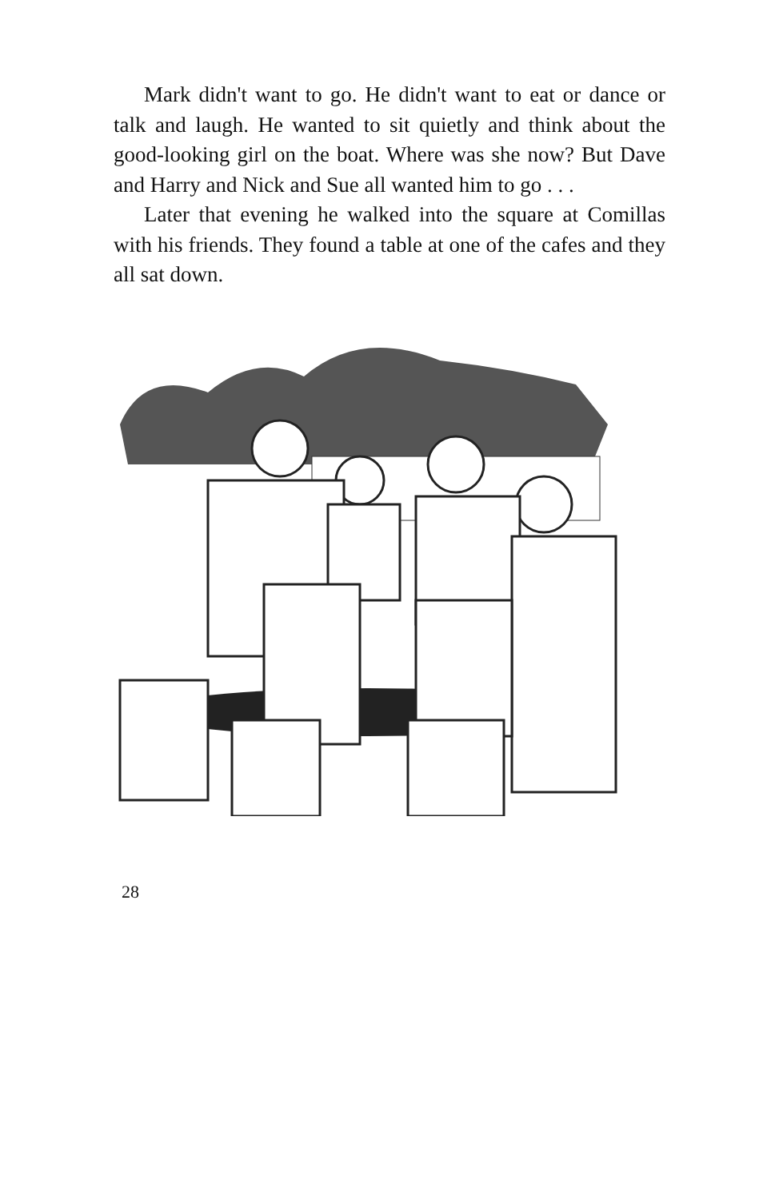Mark didn't want to go. He didn't want to eat or dance or talk and laugh. He wanted to sit quietly and think about the good-looking girl on the boat. Where was she now? But Dave and Harry and Nick and Sue all wanted him to go . . .
Later that evening he walked into the square at Comillas with his friends. They found a table at one of the cafes and they all sat down.
28